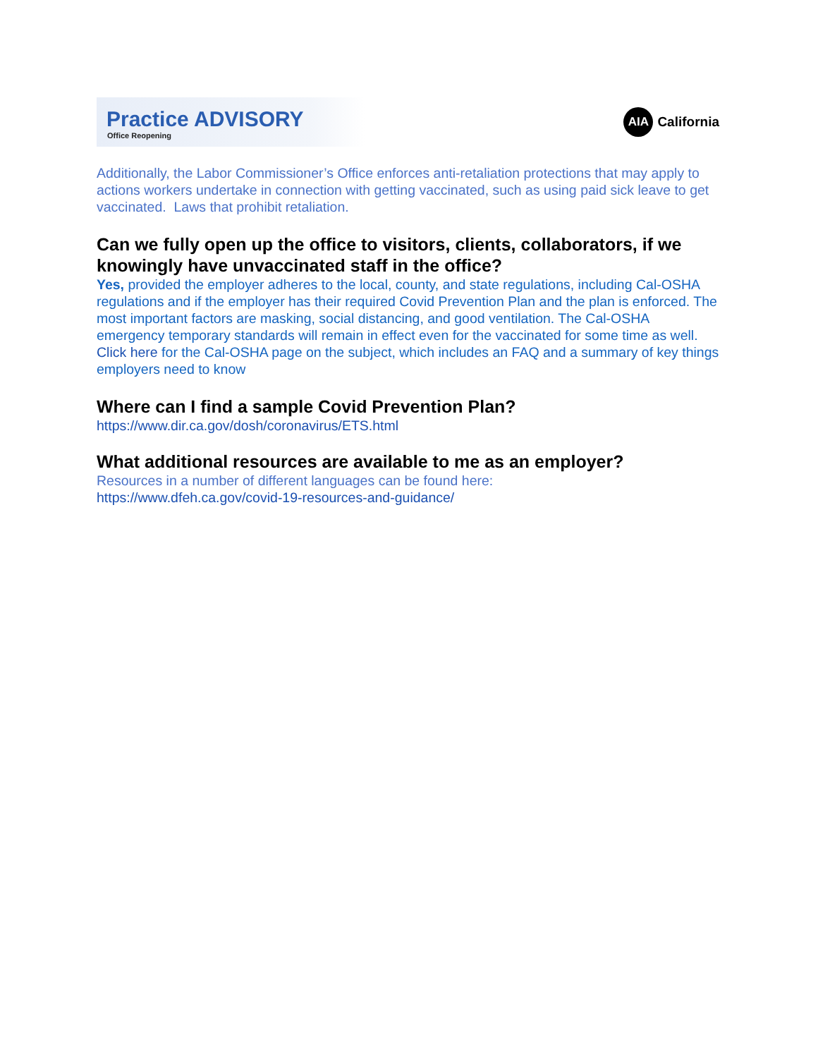Practice ADVISORY
Office Reopening
AIA
California
Additionally, the Labor Commissioner’s Office enforces anti-retaliation protections that may apply to actions workers undertake in connection with getting vaccinated, such as using paid sick leave to get vaccinated. Laws that prohibit retaliation.
Can we fully open up the office to visitors, clients, collaborators, if we knowingly have unvaccinated staff in the office?
Yes, provided the employer adheres to the local, county, and state regulations, including Cal-OSHA regulations and if the employer has their required Covid Prevention Plan and the plan is enforced. The most important factors are masking, social distancing, and good ventilation. The Cal-OSHA emergency temporary standards will remain in effect even for the vaccinated for some time as well.
Click here for the Cal-OSHA page on the subject, which includes an FAQ and a summary of key things employers need to know
Where can I find a sample Covid Prevention Plan?
https://www.dir.ca.gov/dosh/coronavirus/ETS.html
What additional resources are available to me as an employer?
Resources in a number of different languages can be found here:
https://www.dfeh.ca.gov/covid-19-resources-and-guidance/